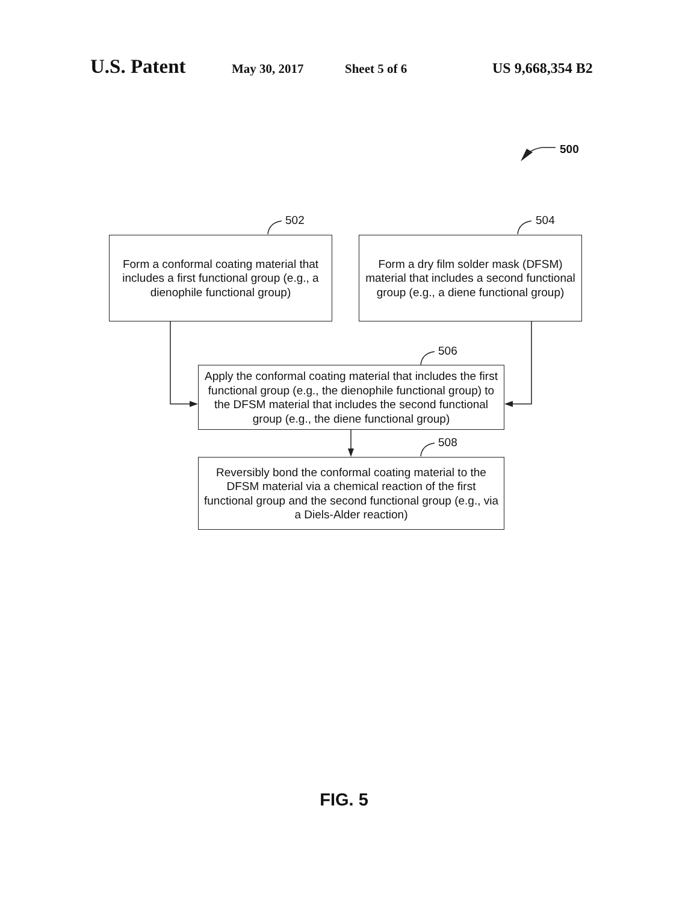U.S. Patent May 30, 2017 Sheet 5 of 6 US 9,668,354 B2
500
502 504
506
508
Form a conformal coating material that includes a first functional group (e.g., a dienophile functional group)
Form a dry film solder mask (DFSM) material that includes a second functional group (e.g., a diene functional group)
Apply the conformal coating material that includes the first functional group (e.g., the dienophile functional group) to the DFSM material that includes the second functional group (e.g., the diene functional group)
Reversibly bond the conformal coating material to the DFSM material via a chemical reaction of the first functional group and the second functional group (e.g., via a Diels-Alder reaction)
FIG. 5